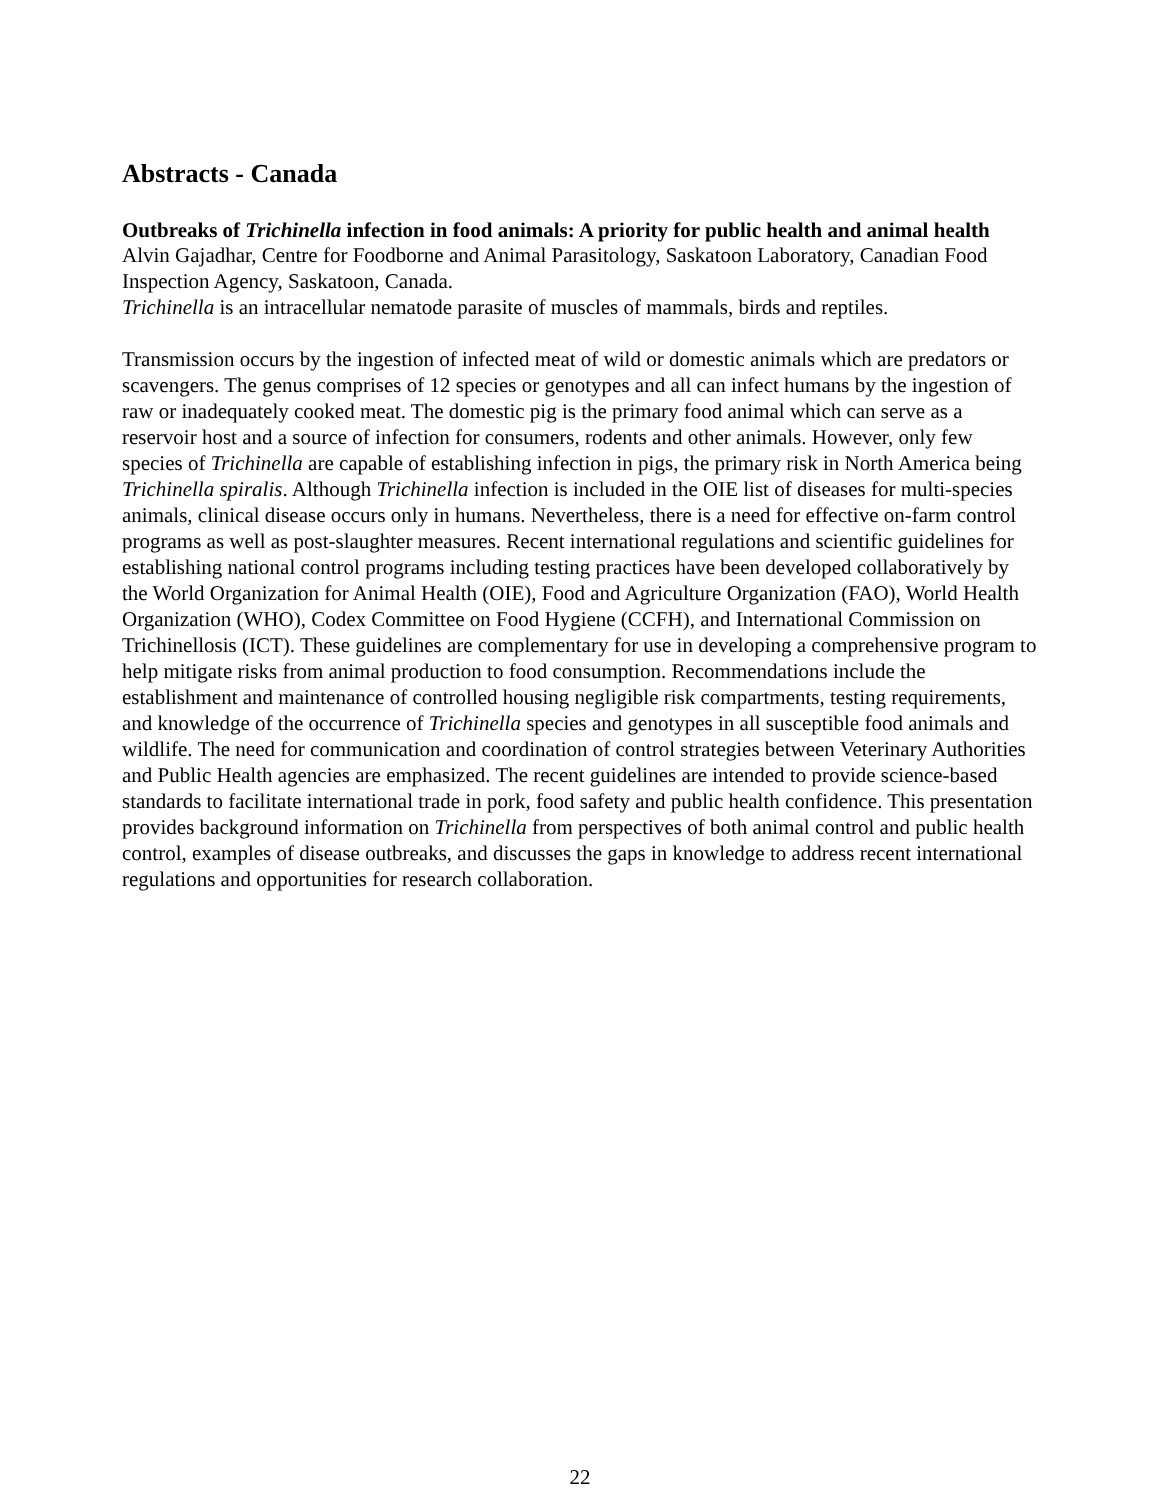Abstracts - Canada
Outbreaks of Trichinella infection in food animals: A priority for public health and animal health
Alvin Gajadhar, Centre for Foodborne and Animal Parasitology, Saskatoon Laboratory, Canadian Food Inspection Agency, Saskatoon, Canada.
Trichinella is an intracellular nematode parasite of muscles of mammals, birds and reptiles.
Transmission occurs by the ingestion of infected meat of wild or domestic animals which are predators or scavengers. The genus comprises of 12 species or genotypes and all can infect humans by the ingestion of raw or inadequately cooked meat. The domestic pig is the primary food animal which can serve as a reservoir host and a source of infection for consumers, rodents and other animals. However, only few species of Trichinella are capable of establishing infection in pigs, the primary risk in North America being Trichinella spiralis. Although Trichinella infection is included in the OIE list of diseases for multi-species animals, clinical disease occurs only in humans. Nevertheless, there is a need for effective on-farm control programs as well as post-slaughter measures. Recent international regulations and scientific guidelines for establishing national control programs including testing practices have been developed collaboratively by the World Organization for Animal Health (OIE), Food and Agriculture Organization (FAO), World Health Organization (WHO), Codex Committee on Food Hygiene (CCFH), and International Commission on Trichinellosis (ICT). These guidelines are complementary for use in developing a comprehensive program to help mitigate risks from animal production to food consumption. Recommendations include the establishment and maintenance of controlled housing negligible risk compartments, testing requirements, and knowledge of the occurrence of Trichinella species and genotypes in all susceptible food animals and wildlife. The need for communication and coordination of control strategies between Veterinary Authorities and Public Health agencies are emphasized. The recent guidelines are intended to provide science-based standards to facilitate international trade in pork, food safety and public health confidence. This presentation provides background information on Trichinella from perspectives of both animal control and public health control, examples of disease outbreaks, and discusses the gaps in knowledge to address recent international regulations and opportunities for research collaboration.
22